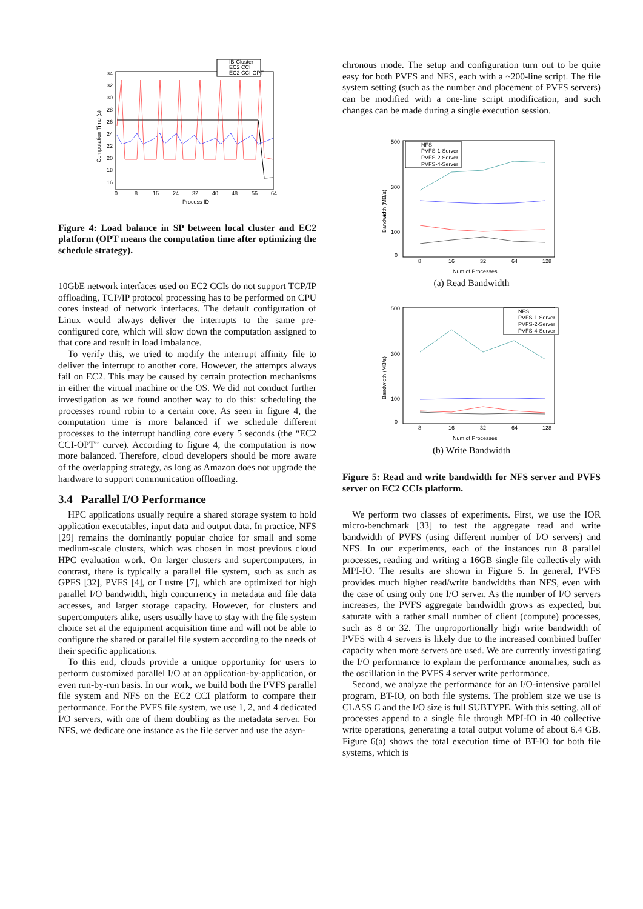Computation Time (s)
34
32
30
28
26
24
22
20
18
16
0
8
16
24
32
40
48
56
64
Process ID
IB-Cluster
EC2 CCI
EC2 CCI-OPT
Figure 4: Load balance in SP between local cluster and EC2 platform (OPT means the computation time after optimizing the schedule strategy).
10GbE network interfaces used on EC2 CCIs do not support TCP/IP offloading, TCP/IP protocol processing has to be performed on CPU cores instead of network interfaces. The default configuration of Linux would always deliver the interrupts to the same pre-configured core, which will slow down the computation assigned to that core and result in load imbalance.
To verify this, we tried to modify the interrupt affinity file to deliver the interrupt to another core. However, the attempts always fail on EC2. This may be caused by certain protection mechanisms in either the virtual machine or the OS. We did not conduct further investigation as we found another way to do this: scheduling the processes round robin to a certain core. As seen in figure 4, the computation time is more balanced if we schedule different processes to the interrupt handling core every 5 seconds (the “EC2 CCI-OPT” curve). According to figure 4, the computation is now more balanced. Therefore, cloud developers should be more aware of the overlapping strategy, as long as Amazon does not upgrade the hardware to support communication offloading.
3.4 Parallel I/O Performance
HPC applications usually require a shared storage system to hold application executables, input data and output data. In practice, NFS [29] remains the dominantly popular choice for small and some medium-scale clusters, which was chosen in most previous cloud HPC evaluation work. On larger clusters and supercomputers, in contrast, there is typically a parallel file system, such as such as GPFS [32], PVFS [4], or Lustre [7], which are optimized for high parallel I/O bandwidth, high concurrency in metadata and file data accesses, and larger storage capacity. However, for clusters and supercomputers alike, users usually have to stay with the file system choice set at the equipment acquisition time and will not be able to configure the shared or parallel file system according to the needs of their specific applications.
To this end, clouds provide a unique opportunity for users to perform customized parallel I/O at an application-by-application, or even run-by-run basis. In our work, we build both the PVFS parallel file system and NFS on the EC2 CCI platform to compare their performance. For the PVFS file system, we use 1, 2, and 4 dedicated I/O servers, with one of them doubling as the metadata server. For NFS, we dedicate one instance as the file server and use the asyn-
chronous mode. The setup and configuration turn out to be quite easy for both PVFS and NFS, each with a ~200-line script. The file system setting (such as the number and placement of PVFS servers) can be modified with a one-line script modification, and such changes can be made during a single execution session.
Bandwidth (MB/s)
500
300
100
0
8
16
32
64
128
Num of Processes
NFS
PVFS-1-Server
PVFS-2-Server
PVFS-4-Server
(a) Read Bandwidth
Bandwidth (MB/s)
500
300
100
0
8
16
32
64
128
Num of Processes
NFS
PVFS-1-Server
PVFS-2-Server
PVFS-4-Server
(b) Write Bandwidth
Figure 5: Read and write bandwidth for NFS server and PVFS server on EC2 CCIs platform.
We perform two classes of experiments. First, we use the IOR micro-benchmark [33] to test the aggregate read and write bandwidth of PVFS (using different number of I/O servers) and NFS. In our experiments, each of the instances run 8 parallel processes, reading and writing a 16GB single file collectively with MPI-IO. The results are shown in Figure 5. In general, PVFS provides much higher read/write bandwidths than NFS, even with the case of using only one I/O server. As the number of I/O servers increases, the PVFS aggregate bandwidth grows as expected, but saturate with a rather small number of client (compute) processes, such as 8 or 32. The unproportionally high write bandwidth of PVFS with 4 servers is likely due to the increased combined buffer capacity when more servers are used. We are currently investigating the I/O performance to explain the performance anomalies, such as the oscillation in the PVFS 4 server write performance.
Second, we analyze the performance for an I/O-intensive parallel program, BT-IO, on both file systems. The problem size we use is CLASS C and the I/O size is full SUBTYPE. With this setting, all of processes append to a single file through MPI-IO in 40 collective write operations, generating a total output volume of about 6.4 GB. Figure 6(a) shows the total execution time of BT-IO for both file systems, which is